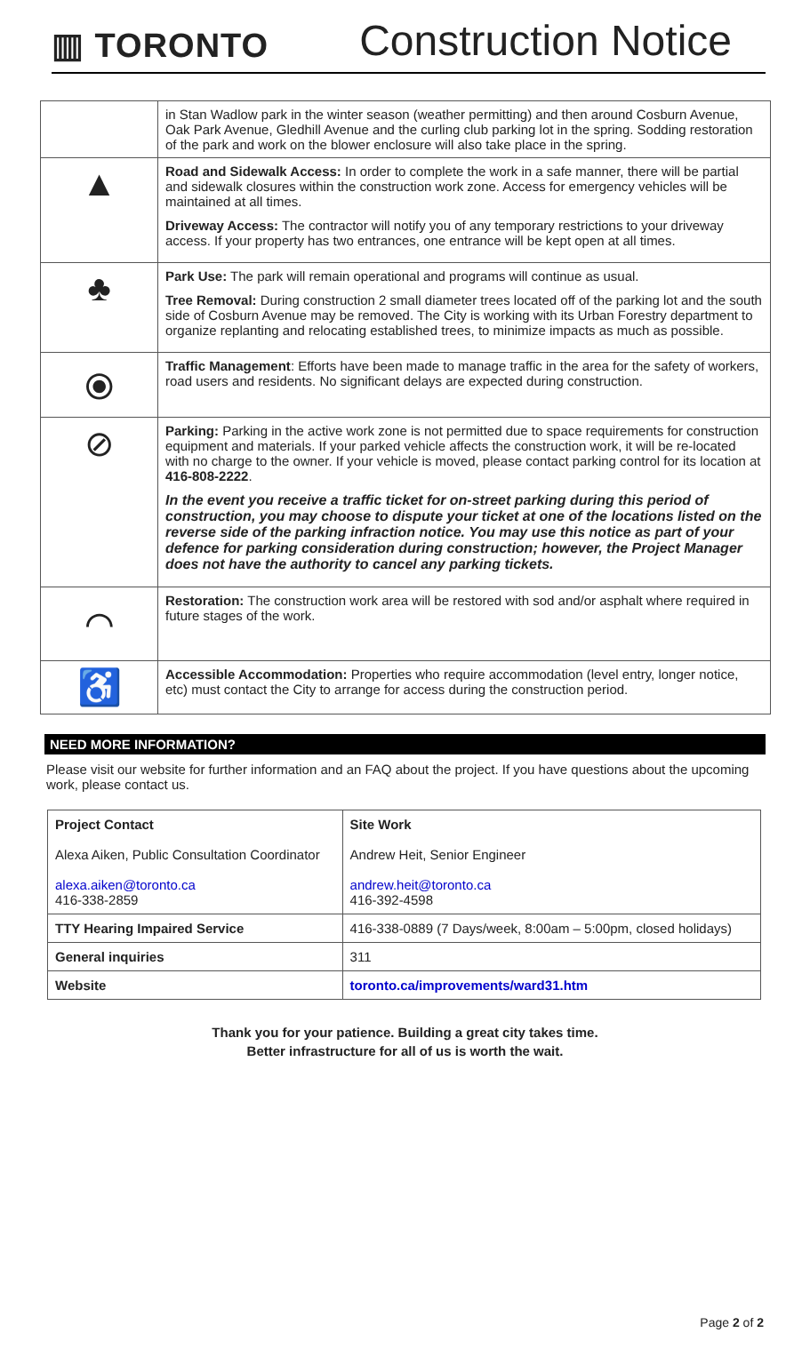▥ TORONTO
Construction Notice
| | in Stan Wadlow park in the winter season (weather permitting) and then around Cosburn Avenue, Oak Park Avenue, Gledhill Avenue and the curling club parking lot in the spring. Sodding restoration of the park and work on the blower enclosure will also take place in the spring. |
| ▲ | Road and Sidewalk Access: In order to complete the work in a safe manner, there will be partial and sidewalk closures within the construction work zone. Access for emergency vehicles will be maintained at all times. Driveway Access: The contractor will notify you of any temporary restrictions to your driveway access. If your property has two entrances, one entrance will be kept open at all times. |
| ♣ | Park Use: The park will remain operational and programs will continue as usual. Tree Removal: During construction 2 small diameter trees located off of the parking lot and the south side of Cosburn Avenue may be removed. The City is working with its Urban Forestry department to organize replanting and relocating established trees, to minimize impacts as much as possible. |
| ⦿ | Traffic Management : Efforts have been made to manage traffic in the area for the safety of workers, road users and residents. No significant delays are expected during construction. |
| ⊘ | Parking: Parking in the active work zone is not permitted due to space requirements for construction equipment and materials. If your parked vehicle affects the construction work, it will be re-located with no charge to the owner. If your vehicle is moved, please contact parking control for its location at 416-808-2222 . In the event you receive a traffic ticket for on-street parking during this period of construction, you may choose to dispute your ticket at one of the locations listed on the reverse side of the parking infraction notice. You may use this notice as part of your defence for parking consideration during construction; however, the Project Manager does not have the authority to cancel any parking tickets. |
| ⌒ | Restoration: The construction work area will be restored with sod and/or asphalt where required in future stages of the work. |
| ♿ | Accessible Accommodation: Properties who require accommodation (level entry, longer notice, etc) must contact the City to arrange for access during the construction period. |
NEED MORE INFORMATION?
Please visit our website for further information and an FAQ about the project. If you have questions about the upcoming work, please contact us.
| Project Contact Alexa Aiken, Public Consultation Coordinator alexa.aiken@toronto.ca 416-338-2859 | | Site Work Andrew Heit, Senior Engineer andrew.heit@toronto.ca 416-392-4598 |
| TTY Hearing Impaired Service | 416-338-0889 (7 Days/week, 8:00am – 5:00pm, closed holidays) | |
| General inquiries | 311 | |
| Website | toronto.ca/improvements/ward31.htm | |
Thank you for your patience. Building a great city takes time.
Better infrastructure for all of us is worth the wait.
Page 2 of 2